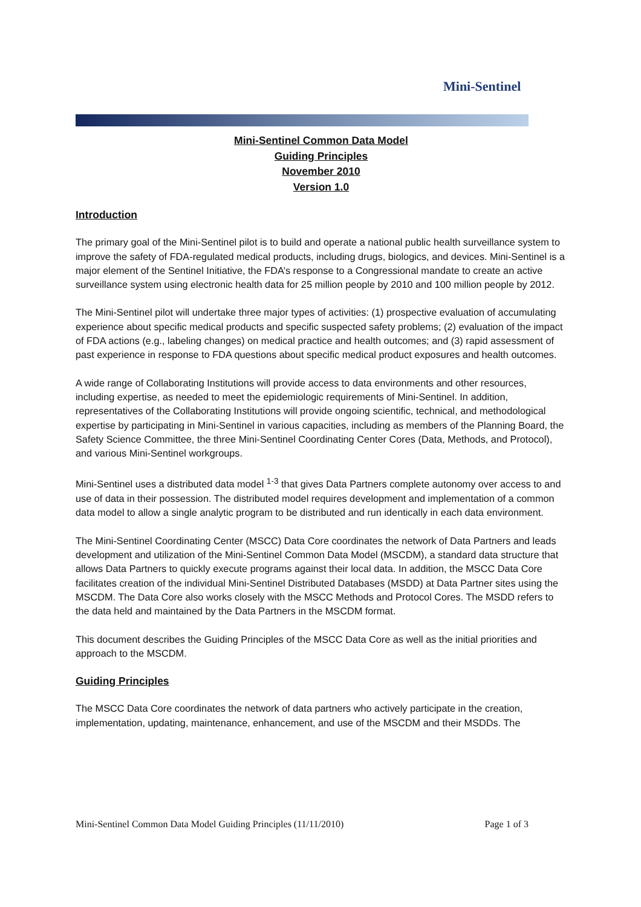Mini-Sentinel
Mini-Sentinel Common Data Model
Guiding Principles
November 2010
Version 1.0
Introduction
The primary goal of the Mini-Sentinel pilot is to build and operate a national public health surveillance system to improve the safety of FDA-regulated medical products, including drugs, biologics, and devices. Mini-Sentinel is a major element of the Sentinel Initiative, the FDA’s response to a Congressional mandate to create an active surveillance system using electronic health data for 25 million people by 2010 and 100 million people by 2012.
The Mini-Sentinel pilot will undertake three major types of activities: (1) prospective evaluation of accumulating experience about specific medical products and specific suspected safety problems; (2) evaluation of the impact of FDA actions (e.g., labeling changes) on medical practice and health outcomes; and (3) rapid assessment of past experience in response to FDA questions about specific medical product exposures and health outcomes.
A wide range of Collaborating Institutions will provide access to data environments and other resources, including expertise, as needed to meet the epidemiologic requirements of Mini-Sentinel. In addition, representatives of the Collaborating Institutions will provide ongoing scientific, technical, and methodological expertise by participating in Mini-Sentinel in various capacities, including as members of the Planning Board, the Safety Science Committee, the three Mini-Sentinel Coordinating Center Cores (Data, Methods, and Protocol), and various Mini-Sentinel workgroups.
Mini-Sentinel uses a distributed data model <sup>1-3</sup> that gives Data Partners complete autonomy over access to and use of data in their possession. The distributed model requires development and implementation of a common data model to allow a single analytic program to be distributed and run identically in each data environment.
The Mini-Sentinel Coordinating Center (MSCC) Data Core coordinates the network of Data Partners and leads development and utilization of the Mini-Sentinel Common Data Model (MSCDM), a standard data structure that allows Data Partners to quickly execute programs against their local data. In addition, the MSCC Data Core facilitates creation of the individual Mini-Sentinel Distributed Databases (MSDD) at Data Partner sites using the MSCDM. The Data Core also works closely with the MSCC Methods and Protocol Cores. The MSDD refers to the data held and maintained by the Data Partners in the MSCDM format.
This document describes the Guiding Principles of the MSCC Data Core as well as the initial priorities and approach to the MSCDM.
Guiding Principles
The MSCC Data Core coordinates the network of data partners who actively participate in the creation, implementation, updating, maintenance, enhancement, and use of the MSCDM and their MSDDs. The
Mini-Sentinel Common Data Model Guiding Principles (11/11/2010) Page 1 of 3